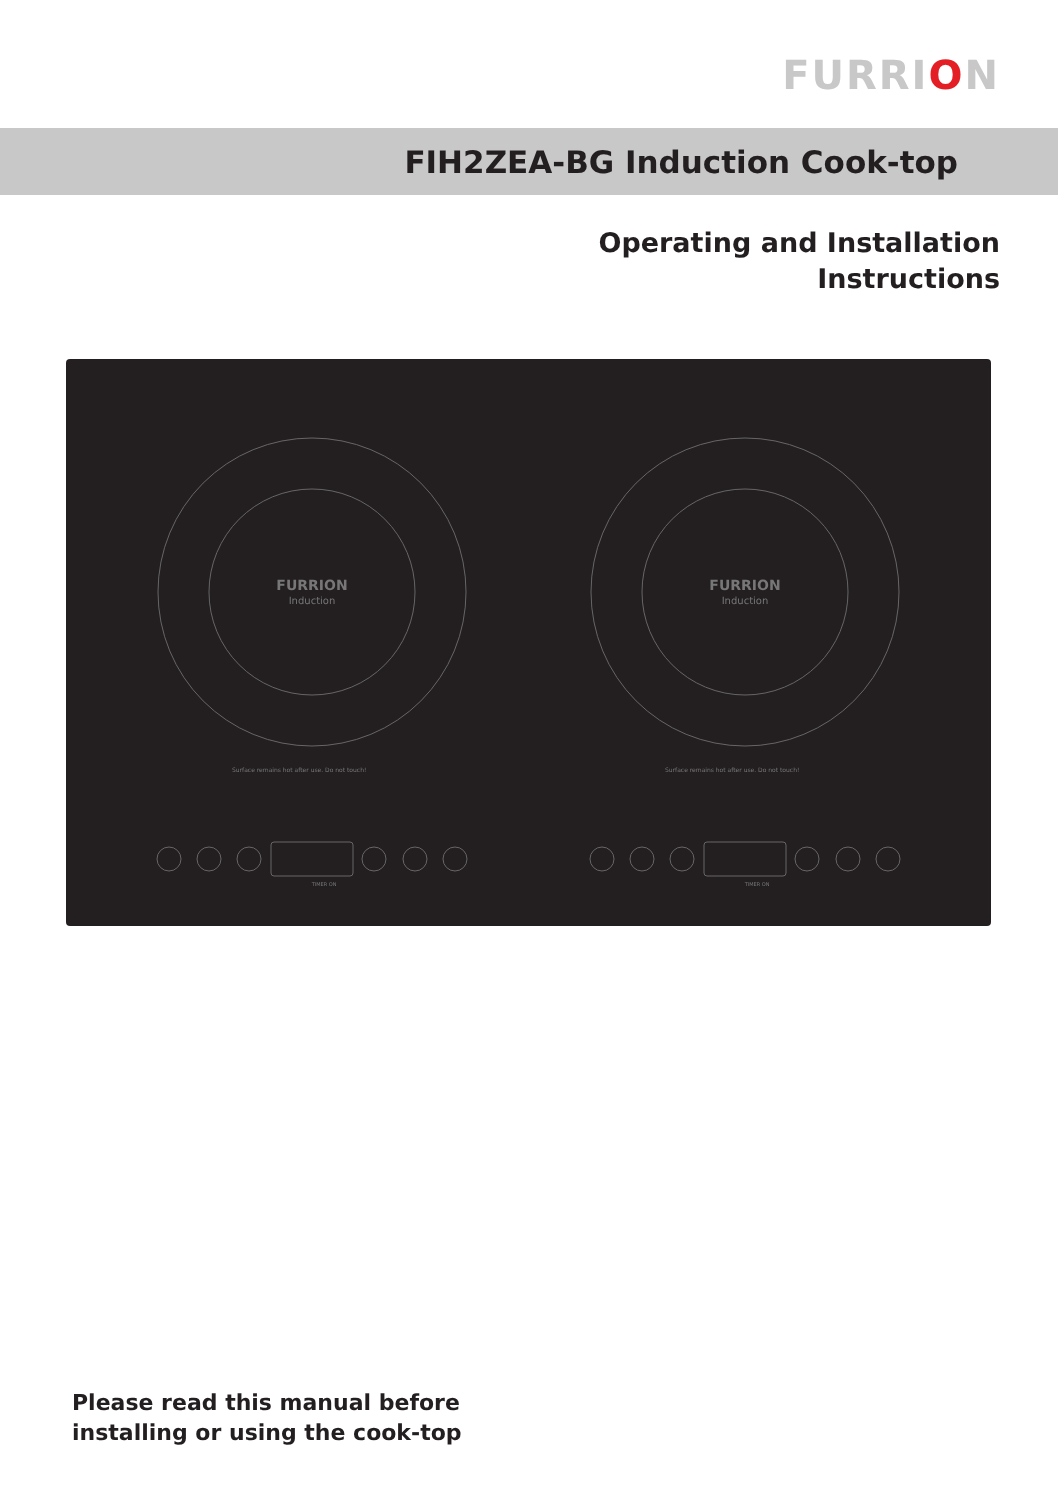FURRION
FIH2ZEA-BG Induction Cook-top
Operating and Installation
Instructions
FURRION
Induction
FURRION
Induction
Surface remains hot after use. Do not touch!
Surface remains hot after use. Do not touch!
TIMER ON
TIMER ON
Please read this manual before
installing or using the cook-top